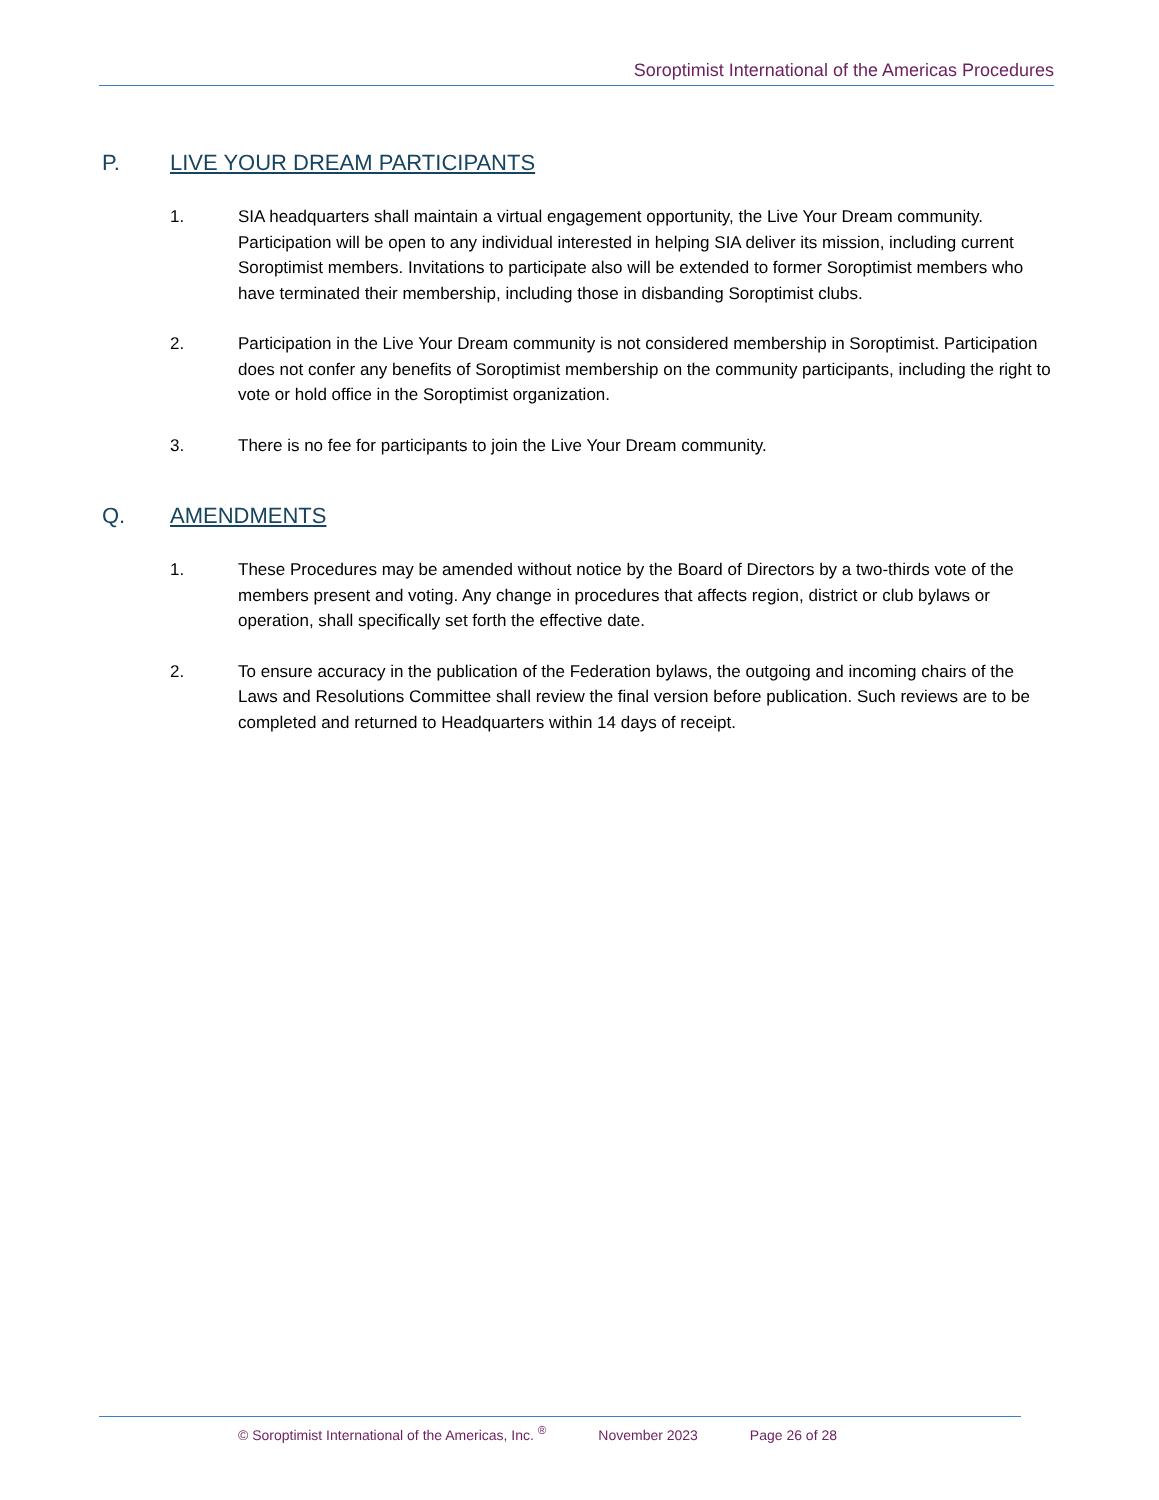Soroptimist International of the Americas Procedures
P. LIVE YOUR DREAM PARTICIPANTS
1. SIA headquarters shall maintain a virtual engagement opportunity, the Live Your Dream community. Participation will be open to any individual interested in helping SIA deliver its mission, including current Soroptimist members. Invitations to participate also will be extended to former Soroptimist members who have terminated their membership, including those in disbanding Soroptimist clubs.
2. Participation in the Live Your Dream community is not considered membership in Soroptimist. Participation does not confer any benefits of Soroptimist membership on the community participants, including the right to vote or hold office in the Soroptimist organization.
3. There is no fee for participants to join the Live Your Dream community.
Q. AMENDMENTS
1. These Procedures may be amended without notice by the Board of Directors by a two-thirds vote of the members present and voting. Any change in procedures that affects region, district or club bylaws or operation, shall specifically set forth the effective date.
2. To ensure accuracy in the publication of the Federation bylaws, the outgoing and incoming chairs of the Laws and Resolutions Committee shall review the final version before publication. Such reviews are to be completed and returned to Headquarters within 14 days of receipt.
© Soroptimist International of the Americas, Inc. <sup>®</sup> November 2023 Page 26 of 28